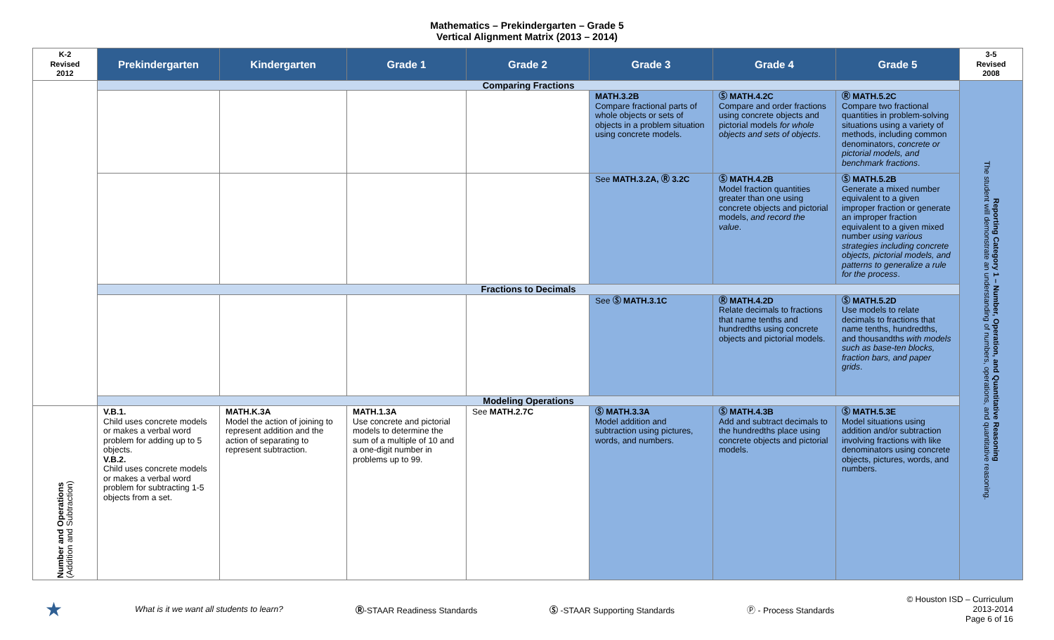Mathematics – Prekindergarten – Grade 5
Vertical Alignment Matrix (2013 – 2014)
| K-2 Revised 2012 | Prekindergarten | Kindergarten | Grade 1 | Grade 2 | Grade 3 | Grade 4 | Grade 5 | 3-5 Revised 2008 |
| --- | --- | --- | --- | --- | --- | --- | --- | --- |
| | Comparing Fractions | | | | | | | Reporting Category 1 – Number, Operation, and Quantitative Reasoning The student will demonstrate an understanding of numbers, operations, and quantitative reasoning. |
| | | | | | MATH.3.2B Compare fractional parts of whole objects or sets of objects in a problem situation using concrete models. | Ⓢ MATH.4.2C Compare and order fractions using concrete objects and pictorial models for whole objects and sets of objects . | Ⓡ MATH.5.2C Compare two fractional quantities in problem-solving situations using a variety of methods, including common denominators, concrete or pictorial models, and benchmark fractions . | |
| | | | | | See MATH.3.2A, Ⓡ 3.2C | Ⓢ MATH.4.2B Model fraction quantities greater than one using concrete objects and pictorial models, and record the value . | Ⓢ MATH.5.2B Generate a mixed number equivalent to a given improper fraction or generate an improper fraction equivalent to a given mixed number using various strategies including concrete objects, pictorial models, and patterns to generalize a rule for the process . | |
| | Fractions to Decimals | | | | | | | |
| | | | | | See Ⓢ MATH.3.1C | Ⓡ MATH.4.2D Relate decimals to fractions that name tenths and hundredths using concrete objects and pictorial models. | Ⓢ MATH.5.2D Use models to relate decimals to fractions that name tenths, hundredths, and thousandths with models such as base-ten blocks, fraction bars, and paper grids . | |
| | Modeling Operations | | | | | | | |
| Number and Operations (Addition and Subtraction) | V.B.1. Child uses concrete models or makes a verbal word problem for adding up to 5 objects. V.B.2. Child uses concrete models or makes a verbal word problem for subtracting 1-5 objects from a set. | MATH.K.3A Model the action of joining to represent addition and the action of separating to represent subtraction. | MATH.1.3A Use concrete and pictorial models to determine the sum of a multiple of 10 and a one-digit number in problems up to 99. | See MATH.2.7C | Ⓢ MATH.3.3A Model addition and subtraction using pictures, words, and numbers. | Ⓢ MATH.4.3B Add and subtract decimals to the hundredths place using concrete objects and pictorial models. | Ⓢ MATH.5.3E Model situations using addition and/or subtraction involving fractions with like denominators using concrete objects, pictures, words, and numbers. | |
★ What is it we want all students to learn? Ⓡ-STAAR Readiness Standards Ⓢ -STAAR Supporting Standards Ⓟ - Process Standards © Houston ISD – Curriculum
2013-2014
Page 6 of 16